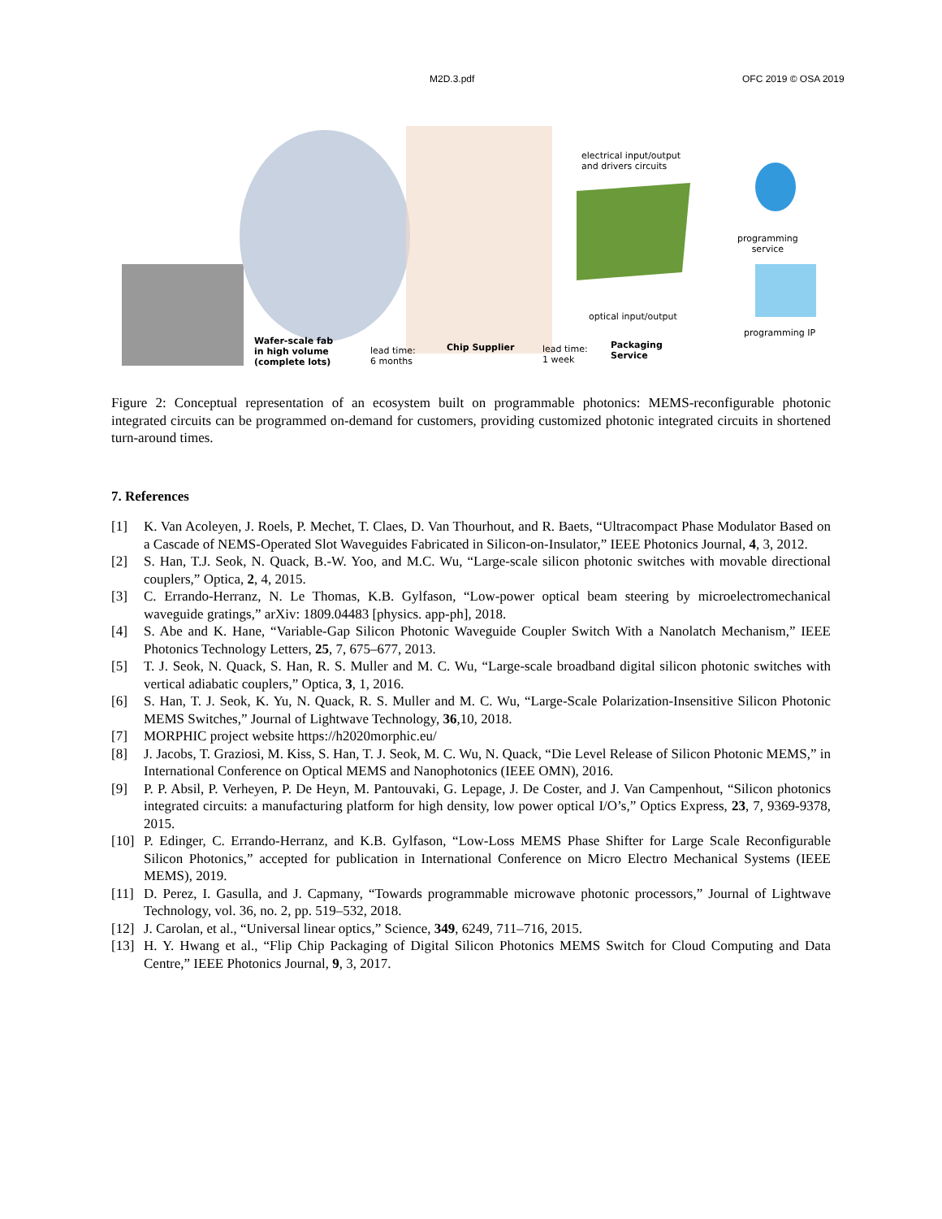M2D.3.pdf OFC 2019 © OSA 2019
electrical input/output
and drivers circuits
programming
service
optical input/output
programming IP
Wafer-scale fab
in high volume
(complete lots)
lead time:
6 months
Chip Supplier
lead time:
1 week
Packaging
Service
Figure 2: Conceptual representation of an ecosystem built on programmable photonics: MEMS-reconfigurable photonic integrated circuits can be programmed on-demand for customers, providing customized photonic integrated circuits in shortened turn-around times.
7. References
[1] K. Van Acoleyen, J. Roels, P. Mechet, T. Claes, D. Van Thourhout, and R. Baets, “Ultracompact Phase Modulator Based on a Cascade of NEMS-Operated Slot Waveguides Fabricated in Silicon-on-Insulator,” IEEE Photonics Journal, 4, 3, 2012.
[2] S. Han, T.J. Seok, N. Quack, B.-W. Yoo, and M.C. Wu, “Large-scale silicon photonic switches with movable directional couplers,” Optica, 2, 4, 2015.
[3] C. Errando-Herranz, N. Le Thomas, K.B. Gylfason, “Low-power optical beam steering by microelectromechanical waveguide gratings,” arXiv: 1809.04483 [physics. app-ph], 2018.
[4] S. Abe and K. Hane, “Variable-Gap Silicon Photonic Waveguide Coupler Switch With a Nanolatch Mechanism,” IEEE Photonics Technology Letters, 25, 7, 675–677, 2013.
[5] T. J. Seok, N. Quack, S. Han, R. S. Muller and M. C. Wu, “Large-scale broadband digital silicon photonic switches with vertical adiabatic couplers,” Optica, 3, 1, 2016.
[6] S. Han, T. J. Seok, K. Yu, N. Quack, R. S. Muller and M. C. Wu, “Large-Scale Polarization-Insensitive Silicon Photonic MEMS Switches,” Journal of Lightwave Technology, 36,10, 2018.
[7] MORPHIC project website https://h2020morphic.eu/
[8] J. Jacobs, T. Graziosi, M. Kiss, S. Han, T. J. Seok, M. C. Wu, N. Quack, “Die Level Release of Silicon Photonic MEMS,” in International Conference on Optical MEMS and Nanophotonics (IEEE OMN), 2016.
[9] P. P. Absil, P. Verheyen, P. De Heyn, M. Pantouvaki, G. Lepage, J. De Coster, and J. Van Campenhout, “Silicon photonics integrated circuits: a manufacturing platform for high density, low power optical I/O’s,” Optics Express, 23, 7, 9369-9378, 2015.
[10] P. Edinger, C. Errando-Herranz, and K.B. Gylfason, “Low-Loss MEMS Phase Shifter for Large Scale Reconfigurable Silicon Photonics,” accepted for publication in International Conference on Micro Electro Mechanical Systems (IEEE MEMS), 2019.
[11] D. Perez, I. Gasulla, and J. Capmany, “Towards programmable microwave photonic processors,” Journal of Lightwave Technology, vol. 36, no. 2, pp. 519–532, 2018.
[12] J. Carolan, et al., “Universal linear optics,” Science, 349, 6249, 711–716, 2015.
[13] H. Y. Hwang et al., “Flip Chip Packaging of Digital Silicon Photonics MEMS Switch for Cloud Computing and Data Centre,” IEEE Photonics Journal, 9, 3, 2017.